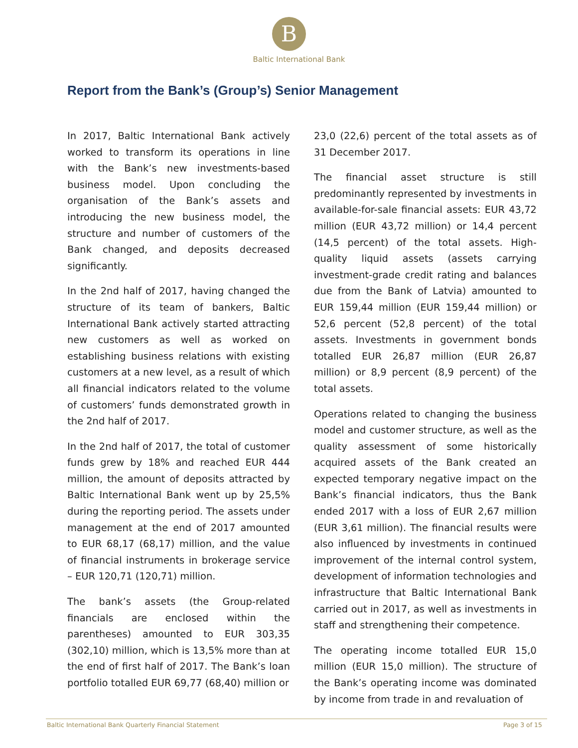B
Baltic International Bank
Report from the Bank’s (Group’s) Senior Management
In 2017, Baltic International Bank actively worked to transform its operations in line with the Bank’s new investments-based business model. Upon concluding the organisation of the Bank’s assets and introducing the new business model, the structure and number of customers of the Bank changed, and deposits decreased significantly.
In the 2nd half of 2017, having changed the structure of its team of bankers, Baltic International Bank actively started attracting new customers as well as worked on establishing business relations with existing customers at a new level, as a result of which all financial indicators related to the volume of customers’ funds demonstrated growth in the 2nd half of 2017.
In the 2nd half of 2017, the total of customer funds grew by 18% and reached EUR 444 million, the amount of deposits attracted by Baltic International Bank went up by 25,5% during the reporting period. The assets under management at the end of 2017 amounted to EUR 68,17 (68,17) million, and the value of financial instruments in brokerage service – EUR 120,71 (120,71) million.
The bank’s assets (the Group-related financials are enclosed within the parentheses) amounted to EUR 303,35 (302,10) million, which is 13,5% more than at the end of first half of 2017. The Bank’s loan portfolio totalled EUR 69,77 (68,40) million or
23,0 (22,6) percent of the total assets as of 31 December 2017.
The financial asset structure is still predominantly represented by investments in available-for-sale financial assets: EUR 43,72 million (EUR 43,72 million) or 14,4 percent (14,5 percent) of the total assets. High-quality liquid assets (assets carrying investment-grade credit rating and balances due from the Bank of Latvia) amounted to EUR 159,44 million (EUR 159,44 million) or 52,6 percent (52,8 percent) of the total assets. Investments in government bonds totalled EUR 26,87 million (EUR 26,87 million) or 8,9 percent (8,9 percent) of the total assets.
Operations related to changing the business model and customer structure, as well as the quality assessment of some historically acquired assets of the Bank created an expected temporary negative impact on the Bank’s financial indicators, thus the Bank ended 2017 with a loss of EUR 2,67 million (EUR 3,61 million). The financial results were also influenced by investments in continued improvement of the internal control system, development of information technologies and infrastructure that Baltic International Bank carried out in 2017, as well as investments in staff and strengthening their competence.
The operating income totalled EUR 15,0 million (EUR 15,0 million). The structure of the Bank’s operating income was dominated by income from trade in and revaluation of
Baltic International Bank Quarterly Financial Statement Page 3 of 15